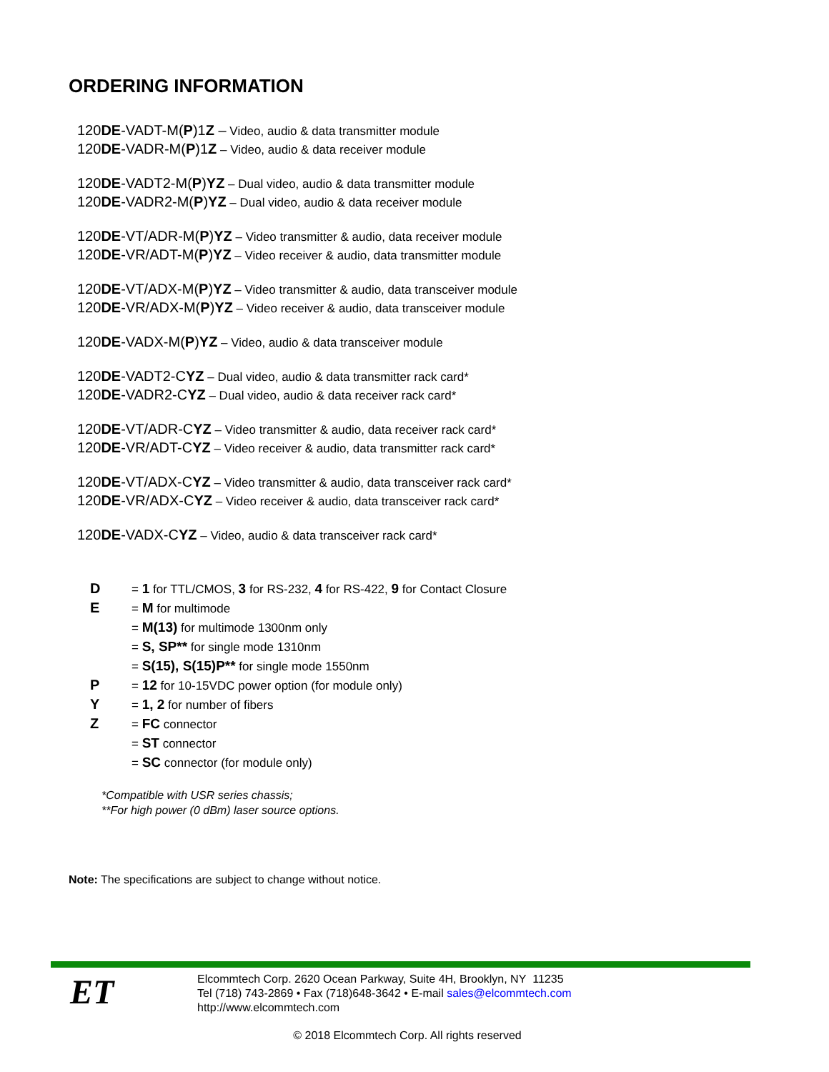ORDERING INFORMATION
120DE-VADT-M(P)1Z – Video, audio & data transmitter module
120DE-VADR-M(P)1Z – Video, audio & data receiver module
120DE-VADT2-M(P)YZ – Dual video, audio & data transmitter module
120DE-VADR2-M(P)YZ – Dual video, audio & data receiver module
120DE-VT/ADR-M(P)YZ – Video transmitter & audio, data receiver module
120DE-VR/ADT-M(P)YZ – Video receiver & audio, data transmitter module
120DE-VT/ADX-M(P)YZ – Video transmitter & audio, data transceiver module
120DE-VR/ADX-M(P)YZ – Video receiver & audio, data transceiver module
120DE-VADX-M(P)YZ – Video, audio & data transceiver module
120DE-VADT2-CYZ – Dual video, audio & data transmitter rack card*
120DE-VADR2-CYZ – Dual video, audio & data receiver rack card*
120DE-VT/ADR-CYZ – Video transmitter & audio, data receiver rack card*
120DE-VR/ADT-CYZ – Video receiver & audio, data transmitter rack card*
120DE-VT/ADX-CYZ – Video transmitter & audio, data transceiver rack card*
120DE-VR/ADX-CYZ – Video receiver & audio, data transceiver rack card*
120DE-VADX-CYZ – Video, audio & data transceiver rack card*
| D | = 1 for TTL/CMOS, 3 for RS-232, 4 for RS-422, 9 for Contact Closure |
| E | = M for multimode |
| | = M(13) for multimode 1300nm only |
| | = S, SP** for single mode 1310nm |
| | = S(15), S(15)P** for single mode 1550nm |
| P | = 12 for 10-15VDC power option (for module only) |
| Y | = 1, 2 for number of fibers |
| Z | = FC connector |
| | = ST connector |
| | = SC connector (for module only) |
*Compatible with USR series chassis;
**For high power (0 dBm) laser source options.
Note: The specifications are subject to change without notice.
ET
Elcommtech Corp. 2620 Ocean Parkway, Suite 4H, Brooklyn, NY 11235
Tel (718) 743-2869 • Fax (718)648-3642 • E-mail sales@elcommtech.com
http://www.elcommtech.com
© 2018 Elcommtech Corp. All rights reserved